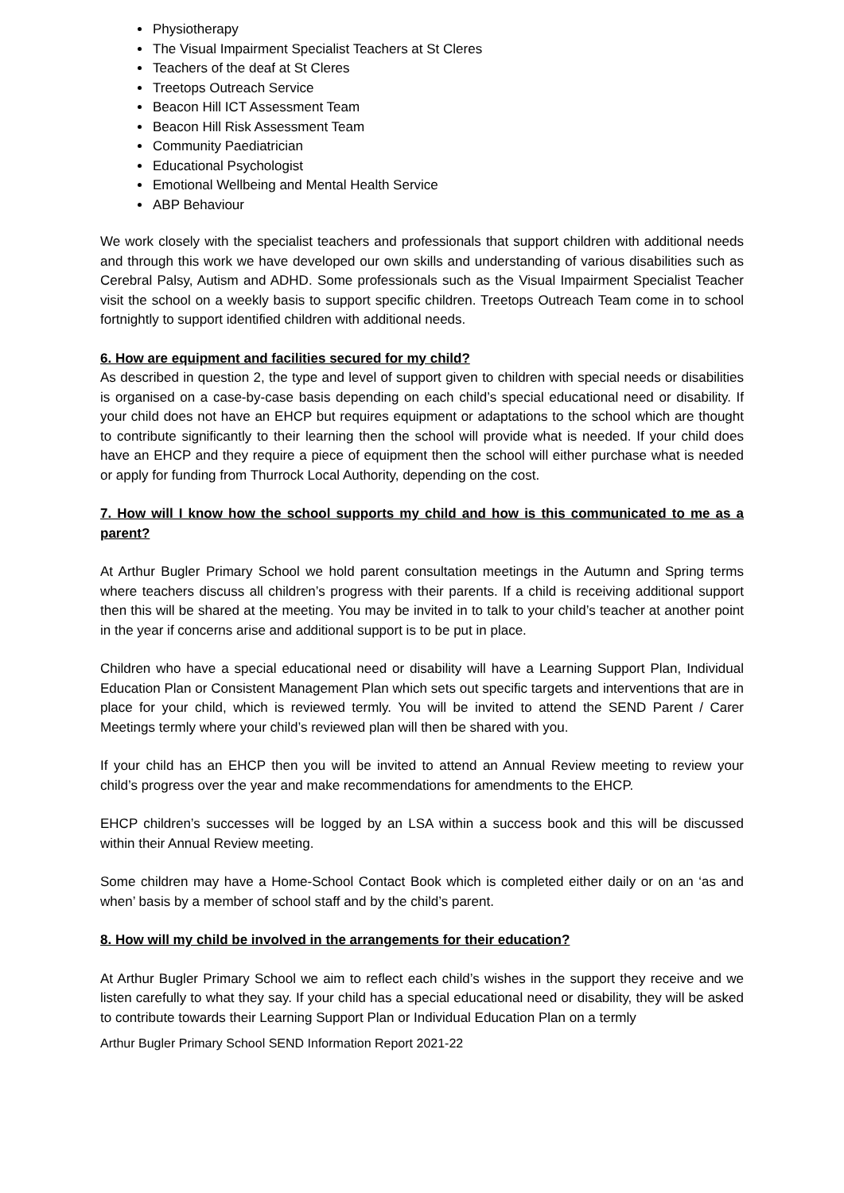Physiotherapy
The Visual Impairment Specialist Teachers at St Cleres
Teachers of the deaf at St Cleres
Treetops Outreach Service
Beacon Hill ICT Assessment Team
Beacon Hill Risk Assessment Team
Community Paediatrician
Educational Psychologist
Emotional Wellbeing and Mental Health Service
ABP Behaviour
We work closely with the specialist teachers and professionals that support children with additional needs and through this work we have developed our own skills and understanding of various disabilities such as Cerebral Palsy, Autism and ADHD. Some professionals such as the Visual Impairment Specialist Teacher visit the school on a weekly basis to support specific children. Treetops Outreach Team come in to school fortnightly to support identified children with additional needs.
6. How are equipment and facilities secured for my child?
As described in question 2, the type and level of support given to children with special needs or disabilities is organised on a case-by-case basis depending on each child’s special educational need or disability. If your child does not have an EHCP but requires equipment or adaptations to the school which are thought to contribute significantly to their learning then the school will provide what is needed. If your child does have an EHCP and they require a piece of equipment then the school will either purchase what is needed or apply for funding from Thurrock Local Authority, depending on the cost.
7. How will I know how the school supports my child and how is this communicated to me as a parent?
At Arthur Bugler Primary School we hold parent consultation meetings in the Autumn and Spring terms where teachers discuss all children’s progress with their parents. If a child is receiving additional support then this will be shared at the meeting. You may be invited in to talk to your child’s teacher at another point in the year if concerns arise and additional support is to be put in place.
Children who have a special educational need or disability will have a Learning Support Plan, Individual Education Plan or Consistent Management Plan which sets out specific targets and interventions that are in place for your child, which is reviewed termly. You will be invited to attend the SEND Parent / Carer Meetings termly where your child’s reviewed plan will then be shared with you.
If your child has an EHCP then you will be invited to attend an Annual Review meeting to review your child’s progress over the year and make recommendations for amendments to the EHCP.
EHCP children’s successes will be logged by an LSA within a success book and this will be discussed within their Annual Review meeting.
Some children may have a Home-School Contact Book which is completed either daily or on an ‘as and when’ basis by a member of school staff and by the child’s parent.
8. How will my child be involved in the arrangements for their education?
At Arthur Bugler Primary School we aim to reflect each child’s wishes in the support they receive and we listen carefully to what they say. If your child has a special educational need or disability, they will be asked to contribute towards their Learning Support Plan or Individual Education Plan on a termly
Arthur Bugler Primary School SEND Information Report 2021-22